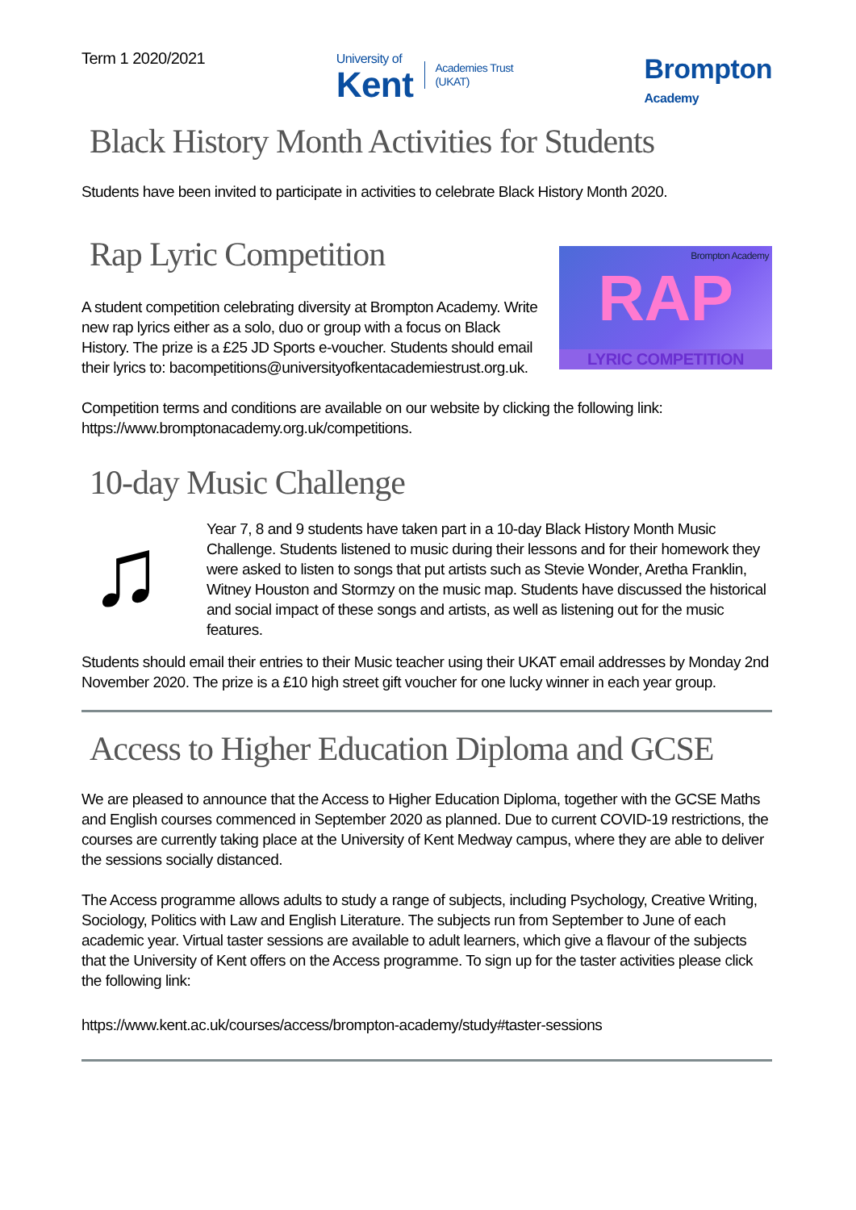Term 1 2020/2021
University of
Kent
Academies Trust
(UKAT)
Brompton
Academy
Black History Month Activities for Students
Students have been invited to participate in activities to celebrate Black History Month 2020.
Brompton Academy
RAP
LYRIC COMPETITION
Rap Lyric Competition
A student competition celebrating diversity at Brompton Academy. Write new rap lyrics either as a solo, duo or group with a focus on Black History. The prize is a £25 JD Sports e-voucher. Students should email their lyrics to: bacompetitions@universityofkentacademiestrust.org.uk.
Competition terms and conditions are available on our website by clicking the following link: https://www.bromptonacademy.org.uk/competitions.
10-day Music Challenge
♫
Year 7, 8 and 9 students have taken part in a 10-day Black History Month Music Challenge. Students listened to music during their lessons and for their homework they were asked to listen to songs that put artists such as Stevie Wonder, Aretha Franklin, Witney Houston and Stormzy on the music map. Students have discussed the historical and social impact of these songs and artists, as well as listening out for the music features.
Students should email their entries to their Music teacher using their UKAT email addresses by Monday 2nd November 2020. The prize is a £10 high street gift voucher for one lucky winner in each year group.
Access to Higher Education Diploma and GCSE
We are pleased to announce that the Access to Higher Education Diploma, together with the GCSE Maths and English courses commenced in September 2020 as planned. Due to current COVID-19 restrictions, the courses are currently taking place at the University of Kent Medway campus, where they are able to deliver the sessions socially distanced.
The Access programme allows adults to study a range of subjects, including Psychology, Creative Writing, Sociology, Politics with Law and English Literature. The subjects run from September to June of each academic year. Virtual taster sessions are available to adult learners, which give a flavour of the subjects that the University of Kent offers on the Access programme. To sign up for the taster activities please click the following link:
https://www.kent.ac.uk/courses/access/brompton-academy/study#taster-sessions